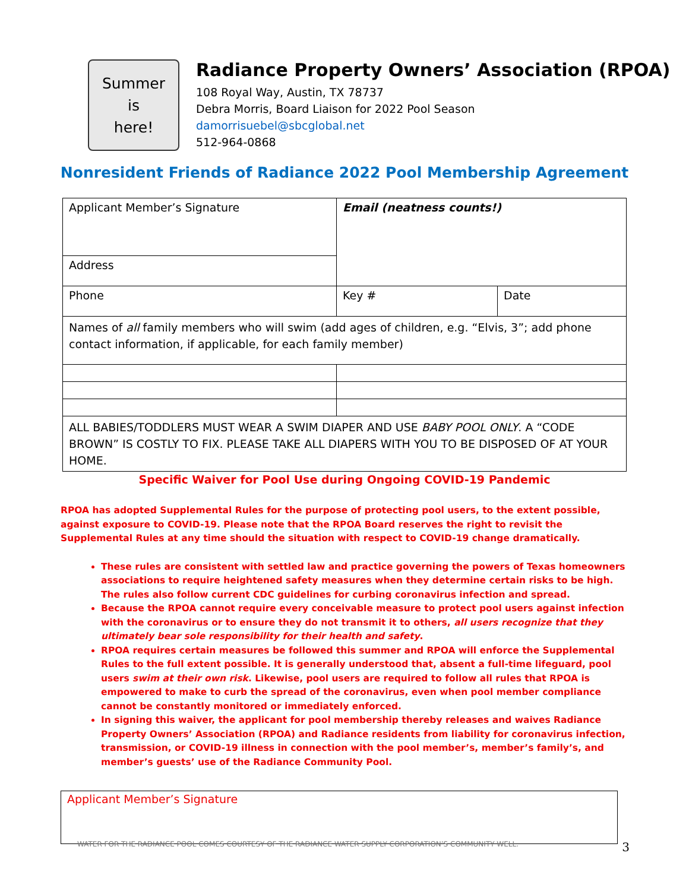Summer
is
here!
Radiance Property Owners’ Association (RPOA)
108 Royal Way, Austin, TX 78737
Debra Morris, Board Liaison for 2022 Pool Season
damorrisuebel@sbcglobal.net
512-964-0868
Nonresident Friends of Radiance 2022 Pool Membership Agreement
| Applicant Member’s Signature | Email (neatness counts!) | |
| Address | | |
| Phone | Key # | Date |
| Names of all family members who will swim (add ages of children, e.g. “Elvis, 3”; add phone contact information, if applicable, for each family member) | | |
| ALL BABIES/TODDLERS MUST WEAR A SWIM DIAPER AND USE BABY POOL ONLY . A “CODE BROWN” IS COSTLY TO FIX. PLEASE TAKE ALL DIAPERS WITH YOU TO BE DISPOSED OF AT YOUR HOME. | | |
Specific Waiver for Pool Use during Ongoing COVID-19 Pandemic
RPOA has adopted Supplemental Rules for the purpose of protecting pool users, to the extent possible, against exposure to COVID-19. Please note that the RPOA Board reserves the right to revisit the Supplemental Rules at any time should the situation with respect to COVID-19 change dramatically.
These rules are consistent with settled law and practice governing the powers of Texas homeowners associations to require heightened safety measures when they determine certain risks to be high. The rules also follow current CDC guidelines for curbing coronavirus infection and spread.
Because the RPOA cannot require every conceivable measure to protect pool users against infection with the coronavirus or to ensure they do not transmit it to others, all users recognize that they ultimately bear sole responsibility for their health and safety.
RPOA requires certain measures be followed this summer and RPOA will enforce the Supplemental Rules to the full extent possible. It is generally understood that, absent a full-time lifeguard, pool users swim at their own risk. Likewise, pool users are required to follow all rules that RPOA is empowered to make to curb the spread of the coronavirus, even when pool member compliance cannot be constantly monitored or immediately enforced.
In signing this waiver, the applicant for pool membership thereby releases and waives Radiance Property Owners’ Association (RPOA) and Radiance residents from liability for coronavirus infection, transmission, or COVID-19 illness in connection with the pool member’s, member’s family’s, and member’s guests’ use of the Radiance Community Pool.
Applicant Member’s Signature
WATER FOR THE RADIANCE POOL COMES COURTESY OF THE RADIANCE WATER SUPPLY CORPORATION’S COMMUNITY WELL. 3